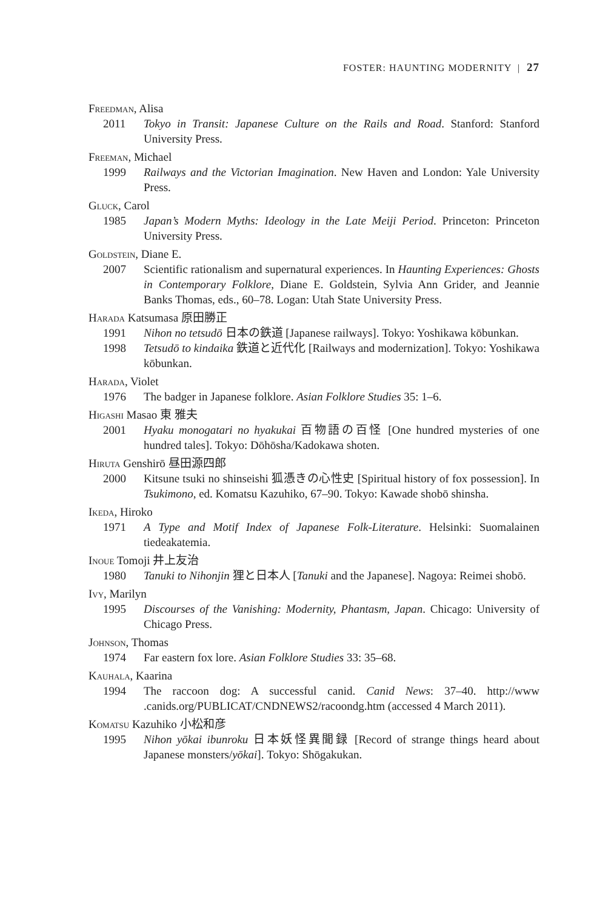FOSTER: HAUNTING MODERNITY | 27
Freedman, Alisa
2011 Tokyo in Transit: Japanese Culture on the Rails and Road. Stanford: Stanford University Press.
Freeman, Michael
1999 Railways and the Victorian Imagination. New Haven and London: Yale University Press.
Gluck, Carol
1985 Japan’s Modern Myths: Ideology in the Late Meiji Period. Princeton: Princeton University Press.
Goldstein, Diane E.
2007 Scientific rationalism and supernatural experiences. In Haunting Experiences: Ghosts in Contemporary Folklore, Diane E. Goldstein, Sylvia Ann Grider, and Jeannie Banks Thomas, eds., 60–78. Logan: Utah State University Press.
Harada Katsumasa 原田勝正
1991 Nihon no tetsudō 日本の鉄道 [Japanese railways]. Tokyo: Yoshikawa kōbunkan.
1998 Tetsudō to kindaika 鉄道と近代化 [Railways and modernization]. Tokyo: Yoshikawa kōbunkan.
Harada, Violet
1976 The badger in Japanese folklore. Asian Folklore Studies 35: 1–6.
Higashi Masao 東 雅夫
2001 Hyaku monogatari no hyakukai 百物語の百怪 [One hundred mysteries of one hundred tales]. Tokyo: Dōhōsha/Kadokawa shoten.
Hiruta Genshirō 昼田源四郎
2000 Kitsune tsuki no shinseishi 狐憑きの心性史 [Spiritual history of fox possession]. In Tsukimono, ed. Komatsu Kazuhiko, 67–90. Tokyo: Kawade shobō shinsha.
Ikeda, Hiroko
1971 A Type and Motif Index of Japanese Folk-Literature. Helsinki: Suomalainen tiedeakatemia.
Inoue Tomoji 井上友治
1980 Tanuki to Nihonjin 狸と日本人 [Tanuki and the Japanese]. Nagoya: Reimei shobō.
Ivy, Marilyn
1995 Discourses of the Vanishing: Modernity, Phantasm, Japan. Chicago: University of Chicago Press.
Johnson, Thomas
1974 Far eastern fox lore. Asian Folklore Studies 33: 35–68.
Kauhala, Kaarina
1994 The raccoon dog: A successful canid. Canid News: 37–40. http://www .canids.org/PUBLICAT/CNDNEWS2/racoondg.htm (accessed 4 March 2011).
Komatsu Kazuhiko 小松和彦
1995 Nihon yōkai ibunroku 日本妖怪異聞録 [Record of strange things heard about Japanese monsters/yōkai]. Tokyo: Shōgakukan.